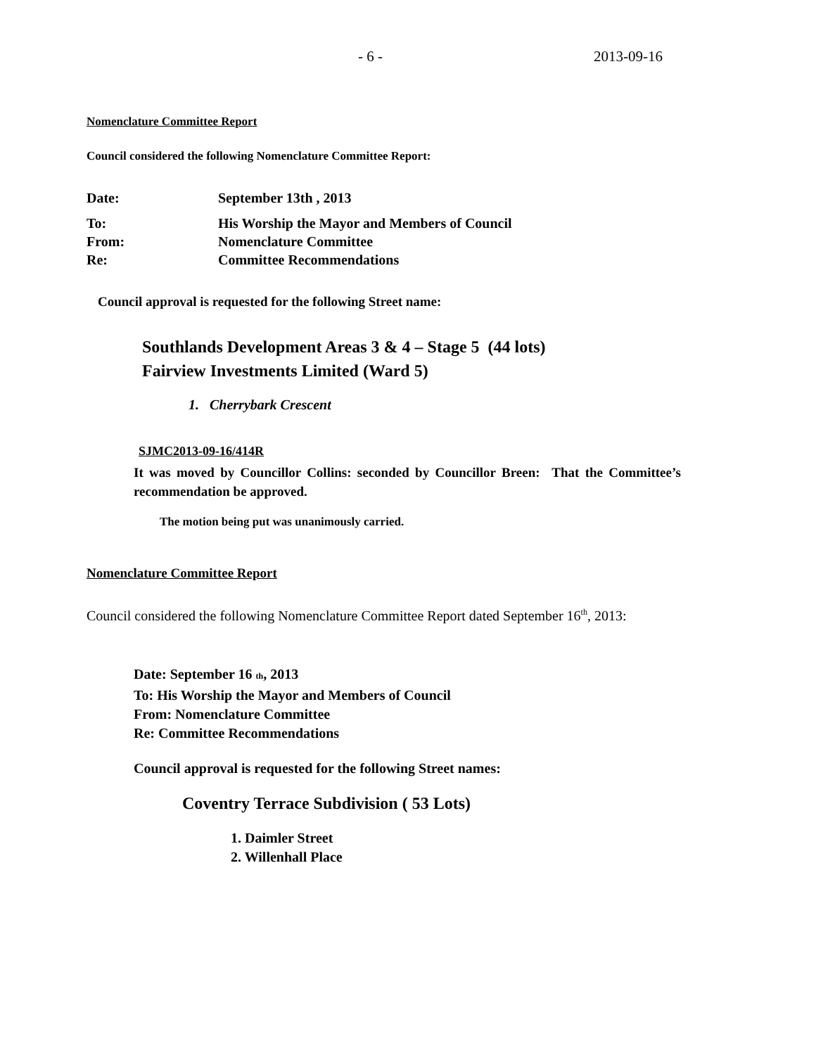- 6 - 2013-09-16
Nomenclature Committee Report
Council considered the following Nomenclature Committee Report:
Date: September 13th , 2013
To: His Worship the Mayor and Members of Council
From: Nomenclature Committee
Re: Committee Recommendations
Council approval is requested for the following Street name:
Southlands Development Areas 3 & 4 – Stage 5 (44 lots) Fairview Investments Limited (Ward 5)
1. Cherrybark Crescent
SJMC2013-09-16/414R
It was moved by Councillor Collins: seconded by Councillor Breen: That the Committee’s recommendation be approved.
The motion being put was unanimously carried.
Nomenclature Committee Report
Council considered the following Nomenclature Committee Report dated September 16<sup>th</sup>, 2013:
Date: September 16 th, 2013
To: His Worship the Mayor and Members of Council
From: Nomenclature Committee
Re: Committee Recommendations
Council approval is requested for the following Street names:
Coventry Terrace Subdivision ( 53 Lots)
1. Daimler Street
2. Willenhall Place